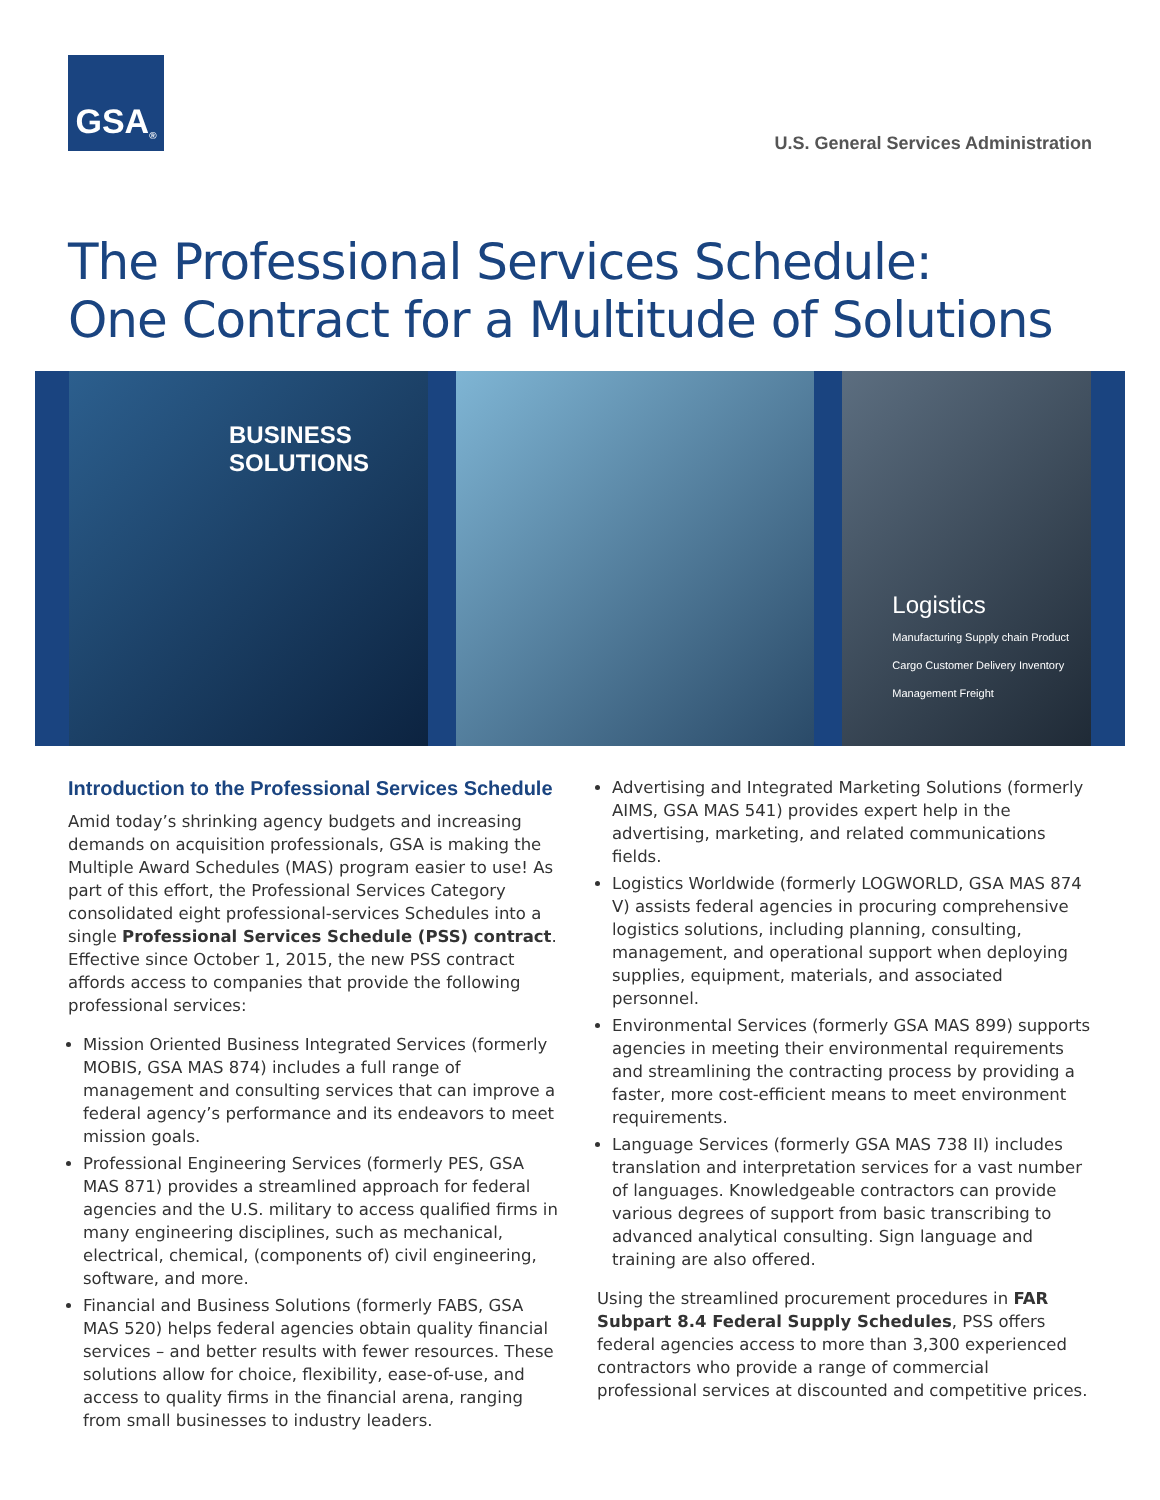GSA<sup>®</sup>
U.S. General Services Administration
The Professional Services Schedule:
One Contract for a Multitude of Solutions
BUSINESS
SOLUTIONS
Logistics
Manufacturing Supply chain Product Cargo Customer Delivery Inventory Management Freight
Introduction to the Professional Services Schedule
Amid today’s shrinking agency budgets and increasing demands on acquisition professionals, GSA is making the Multiple Award Schedules (MAS) program easier to use! As part of this effort, the Professional Services Category consolidated eight professional-services Schedules into a single Professional Services Schedule (PSS) contract. Effective since October 1, 2015, the new PSS contract affords access to companies that provide the following professional services:
Mission Oriented Business Integrated Services (formerly MOBIS, GSA MAS 874) includes a full range of management and consulting services that can improve a federal agency’s performance and its endeavors to meet mission goals.
Professional Engineering Services (formerly PES, GSA MAS 871) provides a streamlined approach for federal agencies and the U.S. military to access qualified firms in many engineering disciplines, such as mechanical, electrical, chemical, (components of) civil engineering, software, and more.
Financial and Business Solutions (formerly FABS, GSA MAS 520) helps federal agencies obtain quality financial services – and better results with fewer resources. These solutions allow for choice, flexibility, ease-of-use, and access to quality firms in the financial arena, ranging from small businesses to industry leaders.
Advertising and Integrated Marketing Solutions (formerly AIMS, GSA MAS 541) provides expert help in the advertising, marketing, and related communications fields.
Logistics Worldwide (formerly LOGWORLD, GSA MAS 874 V) assists federal agencies in procuring comprehensive logistics solutions, including planning, consulting, management, and operational support when deploying supplies, equipment, materials, and associated personnel.
Environmental Services (formerly GSA MAS 899) supports agencies in meeting their environmental requirements and streamlining the contracting process by providing a faster, more cost-efficient means to meet environment requirements.
Language Services (formerly GSA MAS 738 II) includes translation and interpretation services for a vast number of languages. Knowledgeable contractors can provide various degrees of support from basic transcribing to advanced analytical consulting. Sign language and training are also offered.
Using the streamlined procurement procedures in FAR Subpart 8.4 Federal Supply Schedules, PSS offers federal agencies access to more than 3,300 experienced contractors who provide a range of commercial professional services at discounted and competitive prices.